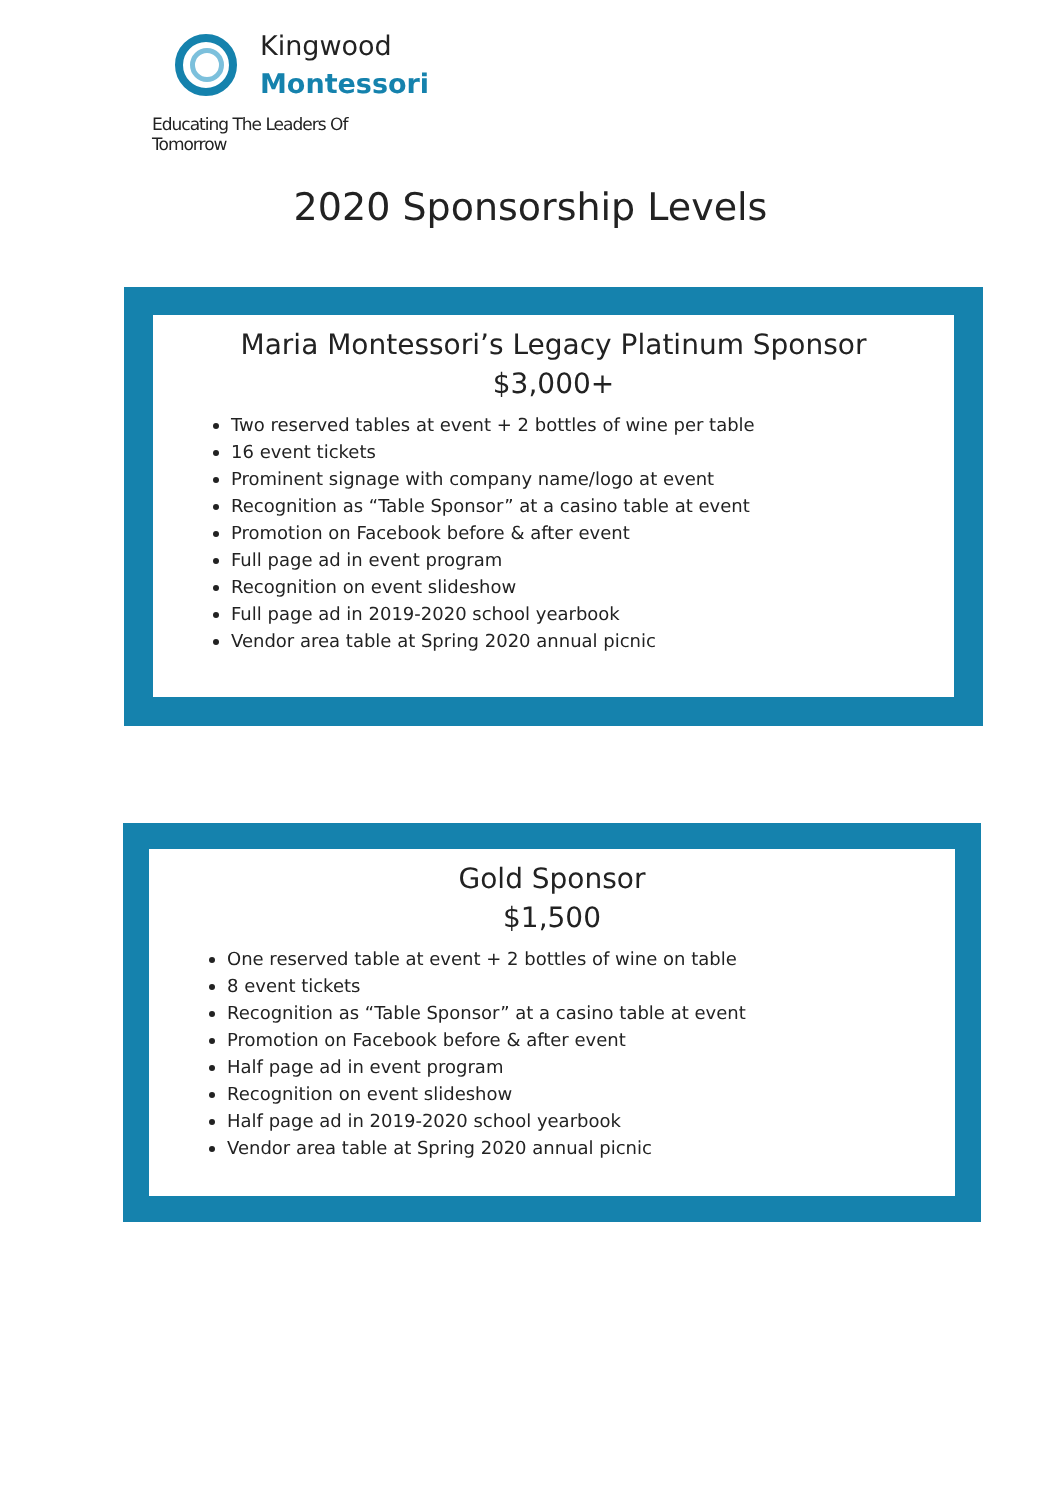Kingwood
Montessori
Educating The Leaders Of Tomorrow
2020 Sponsorship Levels
Maria Montessori’s Legacy Platinum Sponsor
$3,000+
Two reserved tables at event + 2 bottles of wine per table
16 event tickets
Prominent signage with company name/logo at event
Recognition as “Table Sponsor” at a casino table at event
Promotion on Facebook before & after event
Full page ad in event program
Recognition on event slideshow
Full page ad in 2019-2020 school yearbook
Vendor area table at Spring 2020 annual picnic
Gold Sponsor
$1,500
One reserved table at event + 2 bottles of wine on table
8 event tickets
Recognition as “Table Sponsor” at a casino table at event
Promotion on Facebook before & after event
Half page ad in event program
Recognition on event slideshow
Half page ad in 2019-2020 school yearbook
Vendor area table at Spring 2020 annual picnic